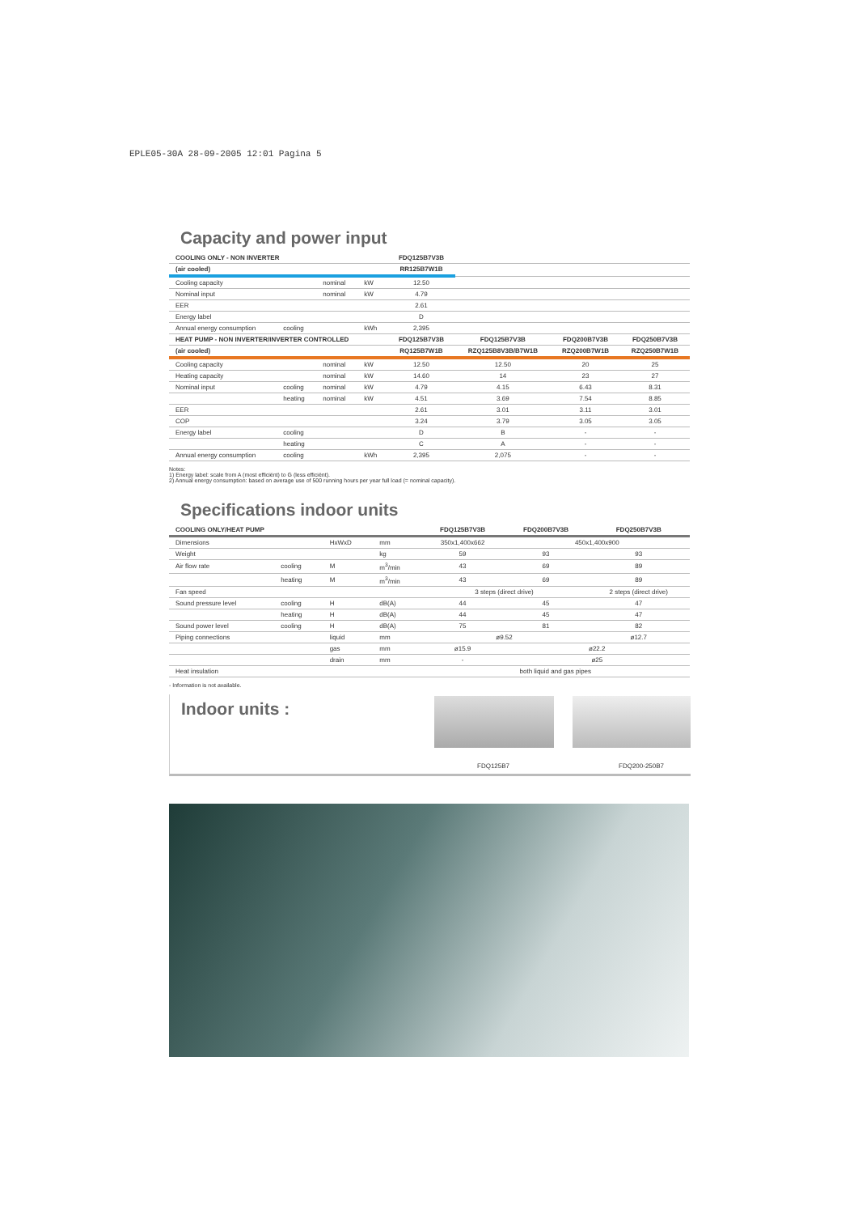EPLE05-30A 28-09-2005 12:01 Pagina 5
Capacity and power input
| COOLING ONLY - NON INVERTER | | | | FDQ125B7V3B | | | |
| (air cooled) | | | | RR125B7W1B | | | |
| Cooling capacity | | nominal | kW | 12.50 | | | |
| Nominal input | | nominal | kW | 4.79 | | | |
| EER | | | | 2.61 | | | |
| Energy label | | | | D | | | |
| Annual energy consumption | cooling | | kWh | 2,395 | | | |
| HEAT PUMP - NON INVERTER/INVERTER CONTROLLED | | | | FDQ125B7V3B | FDQ125B7V3B | FDQ200B7V3B | FDQ250B7V3B |
| (air cooled) | | | | RQ125B7W1B | RZQ125B8V3B/B7W1B | RZQ200B7W1B | RZQ250B7W1B |
| Cooling capacity | | nominal | kW | 12.50 | 12.50 | 20 | 25 |
| Heating capacity | | nominal | kW | 14.60 | 14 | 23 | 27 |
| Nominal input | cooling | nominal | kW | 4.79 | 4.15 | 6.43 | 8.31 |
| | heating | nominal | kW | 4.51 | 3.69 | 7.54 | 8.85 |
| EER | | | | 2.61 | 3.01 | 3.11 | 3.01 |
| COP | | | | 3.24 | 3.79 | 3.05 | 3.05 |
| Energy label | cooling | | | D | B | - | - |
| | heating | | | C | A | - | - |
| Annual energy consumption | cooling | | kWh | 2,395 | 2,075 | - | - |
Notes:
1) Energy label: scale from A (most efficiënt) to G (less efficiënt).
2) Annual energy consumption: based on average use of 500 running hours per year full load (= nominal capacity).
Specifications indoor units
| COOLING ONLY/HEAT PUMP | | | | FDQ125B7V3B | FDQ200B7V3B | FDQ250B7V3B |
| --- | --- | --- | --- | --- | --- | --- |
| Dimensions | | HxWxD | mm | 350x1,400x662 | 450x1,400x900 | |
| Weight | | | kg | 59 | 93 | 93 |
| Air flow rate | cooling | M | m<sup>3</sup>/min | 43 | 69 | 89 |
| | heating | M | m<sup>3</sup>/min | 43 | 69 | 89 |
| Fan speed | | | | 3 steps (direct drive) | | 2 steps (direct drive) |
| Sound pressure level | cooling | H | dB(A) | 44 | 45 | 47 |
| | heating | H | dB(A) | 44 | 45 | 47 |
| Sound power level | cooling | H | dB(A) | 75 | 81 | 82 |
| Piping connections | | liquid | mm | ø9.52 | | ø12.7 |
| | | gas | mm | ø15.9 | ø22.2 | |
| | | drain | mm | - | ø25 | |
| Heat insulation | | | | both liquid and gas pipes | | |
- Information is not available.
Indoor units :
FDQ125B7 FDQ200-250B7